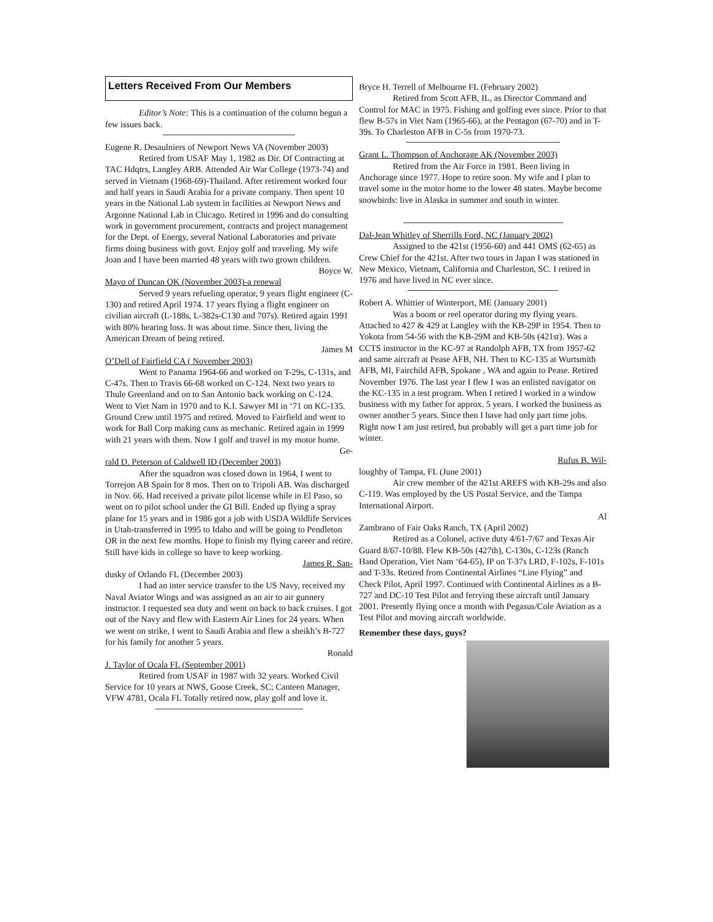Letters Received From Our Members
Editor’s Note: This is a continuation of the column begun a few issues back.
Eugene R. Desaulniers of Newport News VA (November 2003)
Retired from USAF May 1, 1982 as Dir. Of Contracting at TAC Hdqtrs, Langley ARB. Attended Air War College (1973-74) and served in Vietnam (1968-69)-Thailand. After retirement worked four and half years in Saudi Arabia for a private company. Then spent 10 years in the National Lab system in facilities at Newport News and Argonne National Lab in Chicago. Retired in 1996 and do consulting work in government procurement, contracts and project management for the Dept. of Energy, several National Laboratories and private firms doing business with govt. Enjoy golf and traveling. My wife Joan and I have been married 48 years with two grown children.
Boyce W.
Mayo of Duncan OK (November 2003)-a renewal
Served 9 years refueling operator, 9 years flight engineer (C-130) and retired April 1974. 17 years flying a flight engineer on civilian aircraft (L-188s, L-382s-C130 and 707s). Retired again 1991 with 80% hearing loss. It was about time. Since then, living the American Dream of being retired.
James M
O’Dell of Fairfield CA ( November 2003)
Went to Panama 1964-66 and worked on T-29s, C-131s, and C-47s. Then to Travis 66-68 worked on C-124. Next two years to Thule Greenland and on to San Antonio back working on C-124. Went to Viet Nam in 1970 and to K.I. Sawyer MI in ‘71 on KC-135. Ground Crew until 1975 and retired. Moved to Fairfield and went to work for Ball Corp making cans as mechanic. Retired again in 1999 with 21 years with them. Now I golf and travel in my motor home.
Ge-
rald D. Peterson of Caldwell ID (December 2003)
After the squadron was closed down in 1964, I went to Torrejon AB Spain for 8 mos. Then on to Tripoli AB. Was discharged in Nov. 66. Had received a private pilot license while in El Paso, so went on to pilot school under the GI Bill. Ended up flying a spray plane for 15 years and in 1986 got a job with USDA Wildlife Services in Utah-transferred in 1995 to Idaho and will be going to Pendleton OR in the next few months. Hope to finish my flying career and retire. Still have kids in college so have to keep working.
James R. San-
dusky of Orlando FL (December 2003)
I had an inter service transfer to the US Navy, received my Naval Aviator Wings and was assigned as an air to air gunnery instructor. I requested sea duty and went on back to back cruises. I got out of the Navy and flew with Eastern Air Lines for 24 years. When we went on strike, I went to Saudi Arabia and flew a sheikh’s B-727 for his family for another 5 years.
Ronald
J. Taylor of Ocala FL (September 2001)
Retired from USAF in 1987 with 32 years. Worked Civil Service for 10 years at NWS, Goose Creek, SC; Canteen Manager, VFW 4781, Ocala FL Totally retired now, play golf and love it.
Bryce H. Terrell of Melbourne FL (February 2002)
Retired from Scott AFB, IL, as Director Command and Control for MAC in 1975. Fishing and golfing ever since. Prior to that flew B-57s in Viet Nam (1965-66), at the Pentagon (67-70) and in T-39s. To Charleston AFB in C-5s from 1970-73.
Grant L. Thompson of Anchorage AK (November 2003)
Retired from the Air Force in 1981. Been living in Anchorage since 1977. Hope to retire soon. My wife and I plan to travel some in the motor home to the lower 48 states. Maybe become snowbirds: live in Alaska in summer and south in winter.
Dal-Jean Whitley of Sherrills Ford, NC (January 2002)
Assigned to the 421st (1956-60) and 441 OMS (62-65) as Crew Chief for the 421st. After two tours in Japan I was stationed in New Mexico, Vietnam, California and Charleston, SC. I retired in 1976 and have lived in NC ever since.
Robert A. Whittier of Winterport, ME (January 2001)
Was a boom or reel operator during my flying years. Attached to 427 & 429 at Langley with the KB-29P in 1954. Then to Yokota from 54-56 with the KB-29M and KB-50s (421st). Was a CCTS instructor in the KC-97 at Randolph AFB, TX from 1957-62 and same aircraft at Pease AFB, NH. Then to KC-135 at Wurtsmith AFB, MI, Fairchild AFB, Spokane , WA and again to Pease. Retired November 1976. The last year I flew I was an enlisted navigator on the KC-135 in a test program. When I retired I worked in a window business with my father for approx. 5 years. I worked the business as owner another 5 years. Since then I have had only part time jobs. Right now I am just retired, but probably will get a part time job for winter.
Rufus B. Wil-
loughby of Tampa, FL (June 2001)
Air crew member of the 421st AREFS with KB-29s and also C-119. Was employed by the US Postal Service, and the Tampa International Airport.
Al
Zambrano of Fair Oaks Ranch, TX (April 2002)
Retired as a Colonel, active duty 4/61-7/67 and Texas Air Guard 8/67-10/88. Flew KB-50s (427th), C-130s, C-123s (Ranch Hand Operation, Viet Nam ‘64-65), IP on T-37s LRD, F-102s, F-101s and T-33s. Retired from Continental Airlines “Line Flying” and Check Pilot, April 1997. Continued with Continental Airlines as a B-727 and DC-10 Test Pilot and ferrying these aircraft until January 2001. Presently flying once a month with Pegasus/Cole Aviation as a Test Pilot and moving aircraft worldwide.
Remember these days, guys?